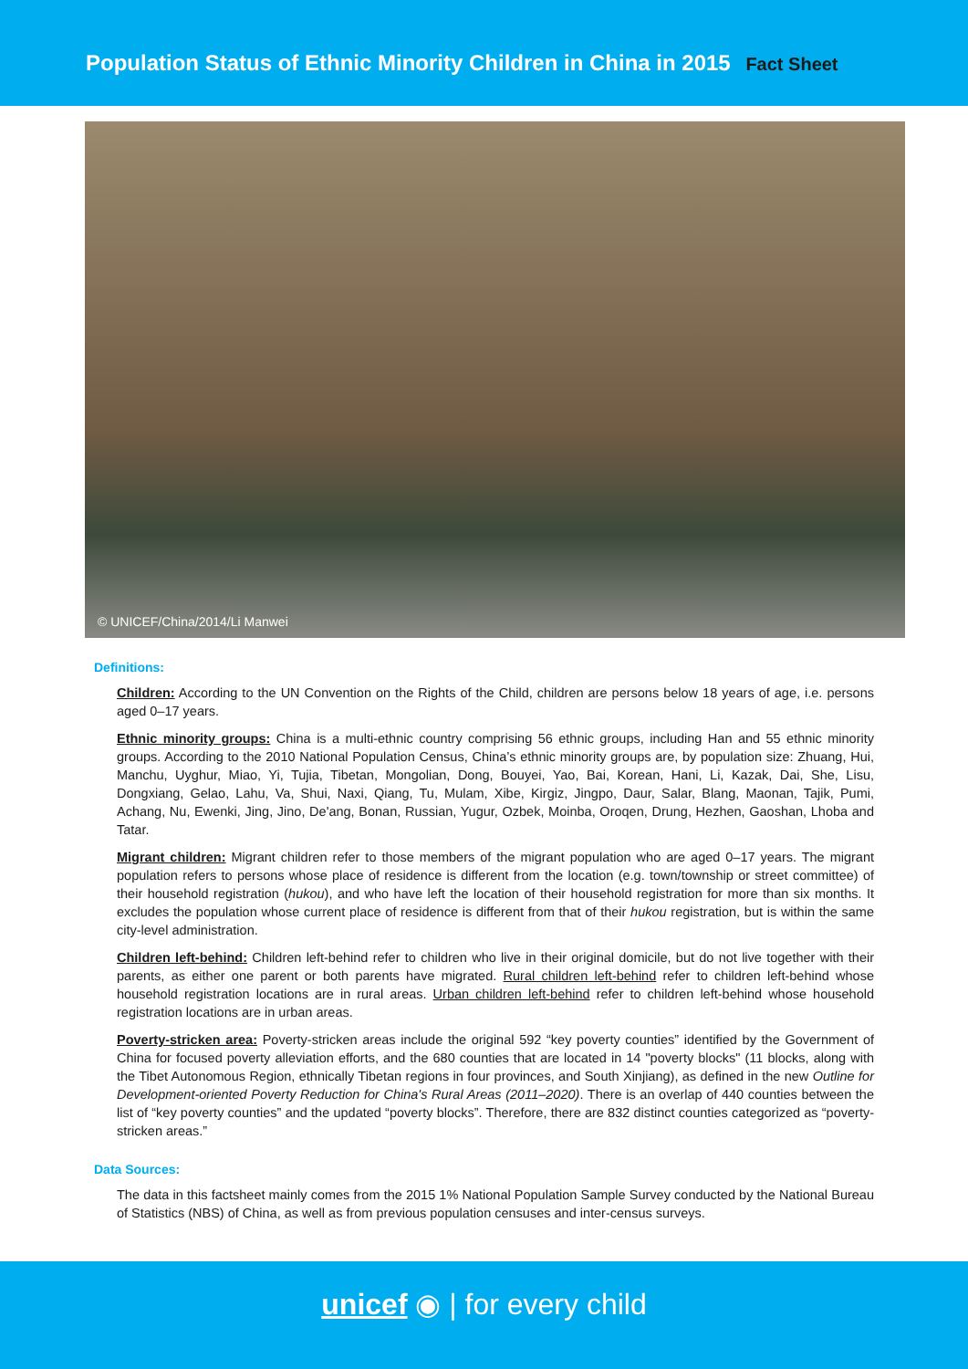Population Status of Ethnic Minority Children in China in 2015 Fact Sheet
© UNICEF/China/2014/Li Manwei
Definitions:
Children: According to the UN Convention on the Rights of the Child, children are persons below 18 years of age, i.e. persons aged 0–17 years.
Ethnic minority groups: China is a multi-ethnic country comprising 56 ethnic groups, including Han and 55 ethnic minority groups. According to the 2010 National Population Census, China’s ethnic minority groups are, by population size: Zhuang, Hui, Manchu, Uyghur, Miao, Yi, Tujia, Tibetan, Mongolian, Dong, Bouyei, Yao, Bai, Korean, Hani, Li, Kazak, Dai, She, Lisu, Dongxiang, Gelao, Lahu, Va, Shui, Naxi, Qiang, Tu, Mulam, Xibe, Kirgiz, Jingpo, Daur, Salar, Blang, Maonan, Tajik, Pumi, Achang, Nu, Ewenki, Jing, Jino, De'ang, Bonan, Russian, Yugur, Ozbek, Moinba, Oroqen, Drung, Hezhen, Gaoshan, Lhoba and Tatar.
Migrant children: Migrant children refer to those members of the migrant population who are aged 0–17 years. The migrant population refers to persons whose place of residence is different from the location (e.g. town/township or street committee) of their household registration (hukou), and who have left the location of their household registration for more than six months. It excludes the population whose current place of residence is different from that of their hukou registration, but is within the same city-level administration.
Children left-behind: Children left-behind refer to children who live in their original domicile, but do not live together with their parents, as either one parent or both parents have migrated. Rural children left-behind refer to children left-behind whose household registration locations are in rural areas. Urban children left-behind refer to children left-behind whose household registration locations are in urban areas.
Poverty-stricken area: Poverty-stricken areas include the original 592 “key poverty counties” identified by the Government of China for focused poverty alleviation efforts, and the 680 counties that are located in 14 "poverty blocks" (11 blocks, along with the Tibet Autonomous Region, ethnically Tibetan regions in four provinces, and South Xinjiang), as defined in the new Outline for Development-oriented Poverty Reduction for China's Rural Areas (2011–2020). There is an overlap of 440 counties between the list of “key poverty counties” and the updated “poverty blocks”. Therefore, there are 832 distinct counties categorized as “poverty-stricken areas.”
Data Sources:
The data in this factsheet mainly comes from the 2015 1% National Population Sample Survey conducted by the National Bureau of Statistics (NBS) of China, as well as from previous population censuses and inter-census surveys.
unicef ◉ | for every child